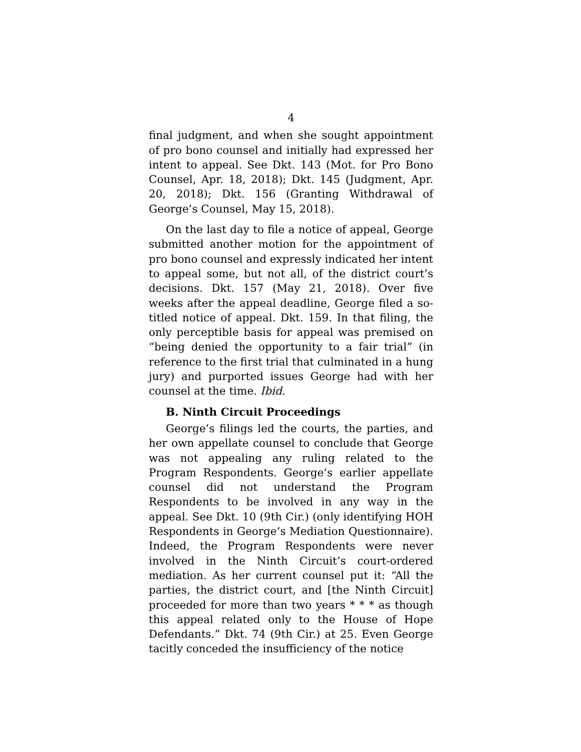4
final judgment, and when she sought appointment of pro bono counsel and initially had expressed her intent to appeal. See Dkt. 143 (Mot. for Pro Bono Counsel, Apr. 18, 2018); Dkt. 145 (Judgment, Apr. 20, 2018); Dkt. 156 (Granting Withdrawal of George’s Counsel, May 15, 2018).
On the last day to file a notice of appeal, George submitted another motion for the appointment of pro bono counsel and expressly indicated her intent to appeal some, but not all, of the district court’s decisions. Dkt. 157 (May 21, 2018). Over five weeks after the appeal deadline, George filed a so-titled notice of appeal. Dkt. 159. In that filing, the only perceptible basis for appeal was premised on “being denied the opportunity to a fair trial” (in reference to the first trial that culminated in a hung jury) and purported issues George had with her counsel at the time. Ibid.
B. Ninth Circuit Proceedings
George’s filings led the courts, the parties, and her own appellate counsel to conclude that George was not appealing any ruling related to the Program Respondents. George’s earlier appellate counsel did not understand the Program Respondents to be involved in any way in the appeal. See Dkt. 10 (9th Cir.) (only identifying HOH Respondents in George’s Mediation Questionnaire). Indeed, the Program Respondents were never involved in the Ninth Circuit’s court-ordered mediation. As her current counsel put it: “All the parties, the district court, and [the Ninth Circuit] proceeded for more than two years * * * as though this appeal related only to the House of Hope Defendants.” Dkt. 74 (9th Cir.) at 25. Even George tacitly conceded the insufficiency of the notice